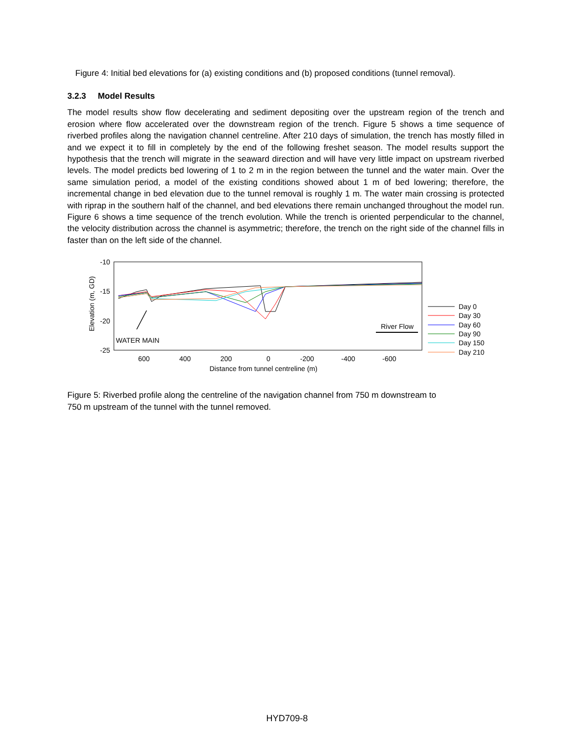Figure 4: Initial bed elevations for (a) existing conditions and (b) proposed conditions (tunnel removal).
3.2.3 Model Results
The model results show flow decelerating and sediment depositing over the upstream region of the trench and erosion where flow accelerated over the downstream region of the trench. Figure 5 shows a time sequence of riverbed profiles along the navigation channel centreline. After 210 days of simulation, the trench has mostly filled in and we expect it to fill in completely by the end of the following freshet season. The model results support the hypothesis that the trench will migrate in the seaward direction and will have very little impact on upstream riverbed levels. The model predicts bed lowering of 1 to 2 m in the region between the tunnel and the water main. Over the same simulation period, a model of the existing conditions showed about 1 m of bed lowering; therefore, the incremental change in bed elevation due to the tunnel removal is roughly 1 m. The water main crossing is protected with riprap in the southern half of the channel, and bed elevations there remain unchanged throughout the model run. Figure 6 shows a time sequence of the trench evolution. While the trench is oriented perpendicular to the channel, the velocity distribution across the channel is asymmetric; therefore, the trench on the right side of the channel fills in faster than on the left side of the channel.
-10
-15
-20
-25
600
400
200
0
-200
-400
-600
Distance from tunnel centreline (m)
Elevation (m, GD)
WATER MAIN
River Flow
Day 0
Day 30
Day 60
Day 90
Day 150
Day 210
Figure 5: Riverbed profile along the centreline of the navigation channel from 750 m downstream to
750 m upstream of the tunnel with the tunnel removed.
HYD709-8